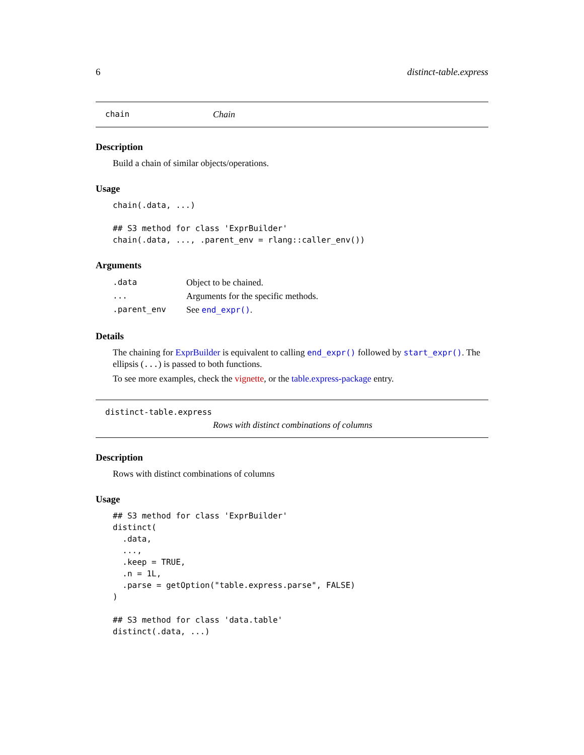6 distinct-table.express
chain Chain
Description
Build a chain of similar objects/operations.
Usage
chain(.data, ...)

## S3 method for class 'ExprBuilder'
chain(.data, ..., .parent_env = rlang::caller_env())
Arguments
| .data | Object to be chained. |
| ... | Arguments for the specific methods. |
| .parent_env | See end_expr() . |
Details
The chaining for ExprBuilder is equivalent to calling end_expr() followed by start_expr(). The ellipsis (...) is passed to both functions.
To see more examples, check the vignette, or the table.express-package entry.
distinct-table.express
Rows with distinct combinations of columns
Description
Rows with distinct combinations of columns
Usage
## S3 method for class 'ExprBuilder'
distinct(
  .data,
  ...,
  .keep = TRUE,
  .n = 1L,
  .parse = getOption("table.express.parse", FALSE)
)

## S3 method for class 'data.table'
distinct(.data, ...)